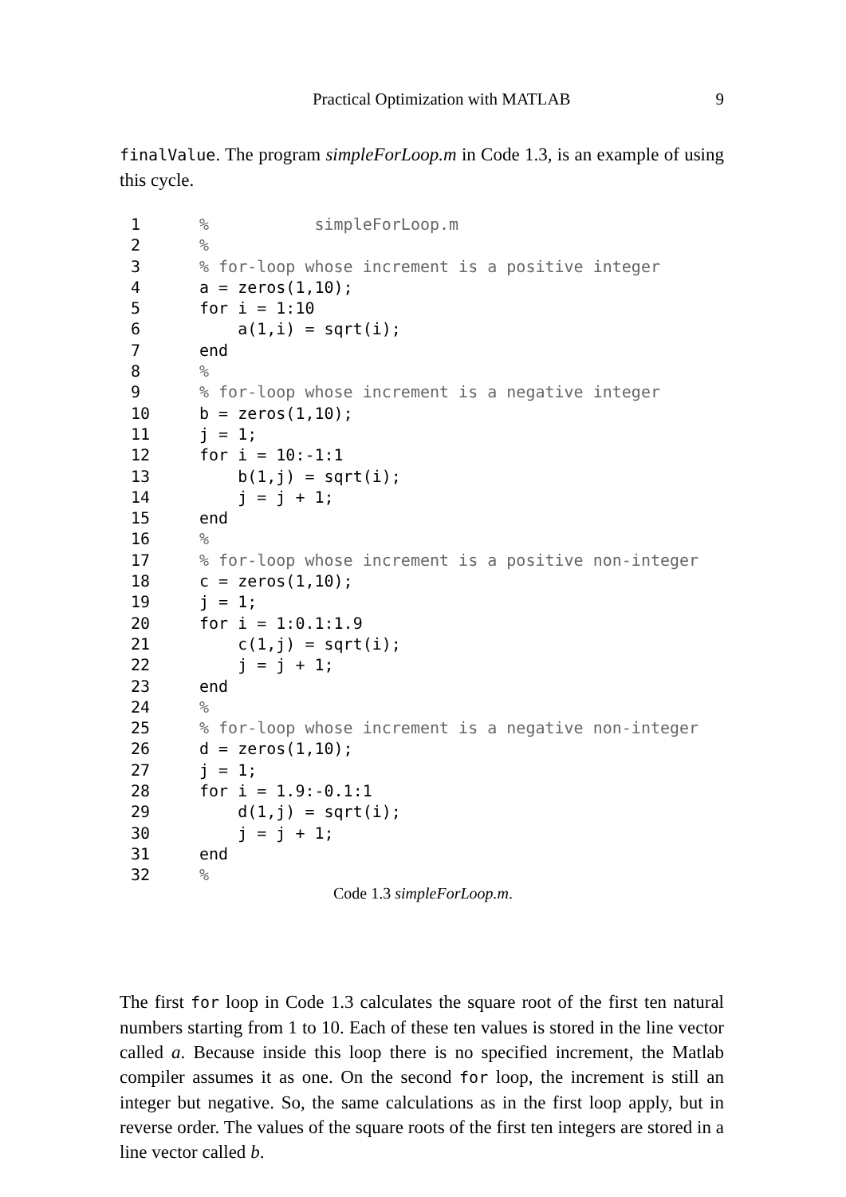Practical Optimization with MATLAB 9
finalValue. The program simpleForLoop.m in Code 1.3, is an example of using this cycle.
1% simpleForLoop.m
2%
3% for-loop whose increment is a positive integer
4 a = zeros(1,10);
5 for i = 1:10
6 a(1,i) = sqrt(i);
7 end
8%
9% for-loop whose increment is a negative integer
10 b = zeros(1,10);
11 j = 1;
12 for i = 10:-1:1
13 b(1,j) = sqrt(i);
14 j = j + 1;
15 end
16%
17% for-loop whose increment is a positive non-integer
18 c = zeros(1,10);
19 j = 1;
20 for i = 1:0.1:1.9
21 c(1,j) = sqrt(i);
22 j = j + 1;
23 end
24%
25% for-loop whose increment is a negative non-integer
26 d = zeros(1,10);
27 j = 1;
28 for i = 1.9:-0.1:1
29 d(1,j) = sqrt(i);
30 j = j + 1;
31 end
32%
Code 1.3 simpleForLoop.m.
The first for loop in Code 1.3 calculates the square root of the first ten natural numbers starting from 1 to 10. Each of these ten values is stored in the line vector called a. Because inside this loop there is no specified increment, the Matlab compiler assumes it as one. On the second for loop, the increment is still an integer but negative. So, the same calculations as in the first loop apply, but in reverse order. The values of the square roots of the first ten integers are stored in a line vector called b.